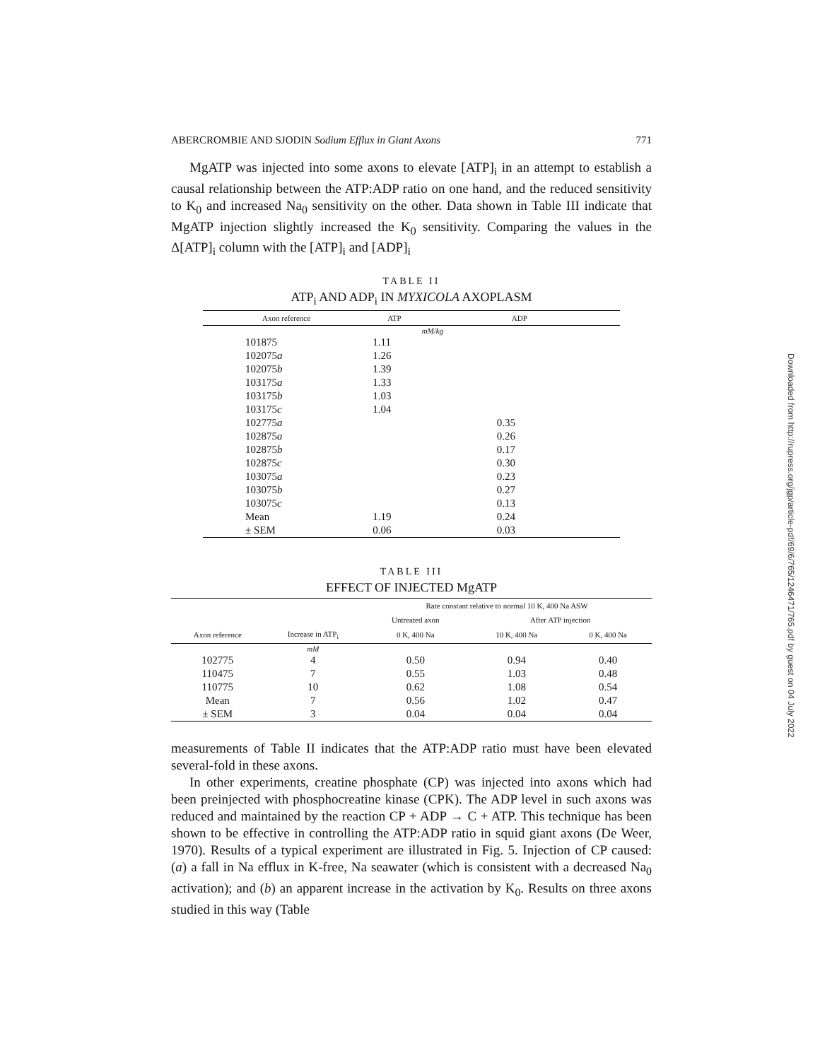ABERCROMBIE AND SJODIN Sodium Efflux in Giant Axons 771
MgATP was injected into some axons to elevate [ATP]<sub>i</sub> in an attempt to establish a causal relationship between the ATP:ADP ratio on one hand, and the reduced sensitivity to K<sub>0</sub> and increased Na<sub>0</sub> sensitivity on the other. Data shown in Table III indicate that MgATP injection slightly increased the K<sub>0</sub> sensitivity. Comparing the values in the Δ[ATP]<sub>i</sub> column with the [ATP]<sub>i</sub> and [ADP]<sub>i</sub>
TABLE II
ATP<sub>i</sub> AND ADP<sub>i</sub> IN MYXICOLA AXOPLASM
| Axon reference | ATP | ADP |
| --- | --- | --- |
| | | mM/kg |
| 101875 | 1.11 | |
| 102075 a | 1.26 | |
| 102075 b | 1.39 | |
| 103175 a | 1.33 | |
| 103175 b | 1.03 | |
| 103175 c | 1.04 | |
| 102775 a | | 0.35 |
| 102875 a | | 0.26 |
| 102875 b | | 0.17 |
| 102875 c | | 0.30 |
| 103075 a | | 0.23 |
| 103075 b | | 0.27 |
| 103075 c | | 0.13 |
| Mean | 1.19 | 0.24 |
| ± SEM | 0.06 | 0.03 |
TABLE III
EFFECT OF INJECTED MgATP
| | | Rate constant relative to normal 10 K, 400 Na ASW | | |
| --- | --- | --- | --- | --- |
| | | Untreated axon | After ATP injection | |
| Axon reference | Increase in ATP<sub>i</sub> | 0 K, 400 Na | 10 K, 400 Na | 0 K, 400 Na |
| | mM | | | |
| 102775 | 4 | 0.50 | 0.94 | 0.40 |
| 110475 | 7 | 0.55 | 1.03 | 0.48 |
| 110775 | 10 | 0.62 | 1.08 | 0.54 |
| Mean | 7 | 0.56 | 1.02 | 0.47 |
| ± SEM | 3 | 0.04 | 0.04 | 0.04 |
measurements of Table II indicates that the ATP:ADP ratio must have been elevated several-fold in these axons.
In other experiments, creatine phosphate (CP) was injected into axons which had been preinjected with phosphocreatine kinase (CPK). The ADP level in such axons was reduced and maintained by the reaction CP + ADP → C + ATP. This technique has been shown to be effective in controlling the ATP:ADP ratio in squid giant axons (De Weer, 1970). Results of a typical experiment are illustrated in Fig. 5. Injection of CP caused: (a) a fall in Na efflux in K-free, Na seawater (which is consistent with a decreased Na<sub>0</sub> activation); and (b) an apparent increase in the activation by K<sub>0</sub>. Results on three axons studied in this way (Table
Downloaded from http://rupress.org/jgp/article-pdf/69/6/765/1246471/765.pdf by guest on 04 July 2022